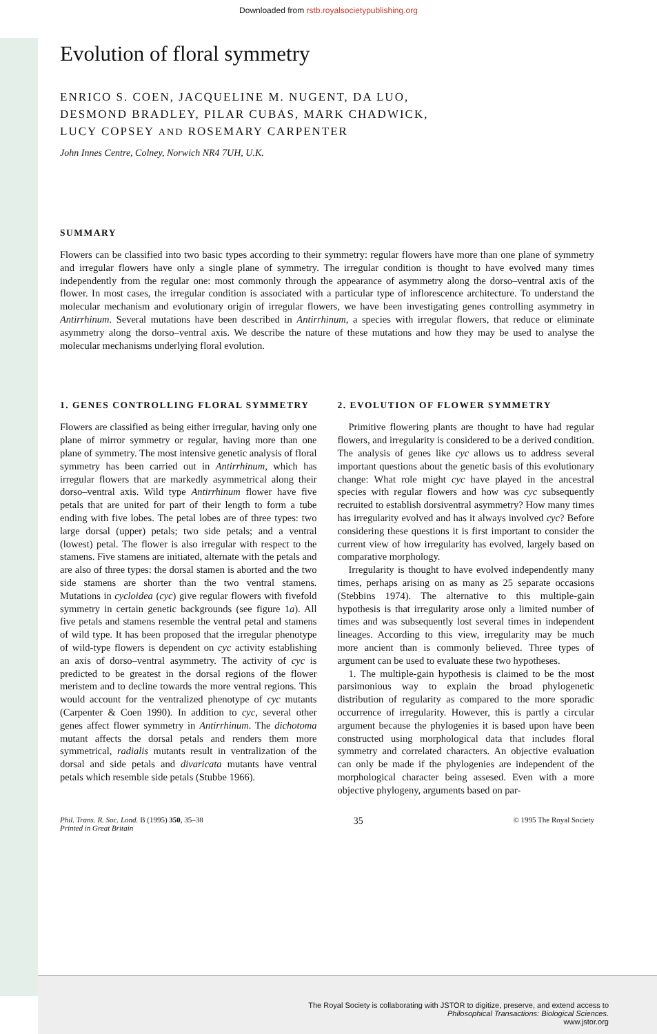Downloaded from rstb.royalsocietypublishing.org
Evolution of floral symmetry
ENRICO S. COEN, JACQUELINE M. NUGENT, DA LUO,
DESMOND BRADLEY, PILAR CUBAS, MARK CHADWICK,
LUCY COPSEY AND ROSEMARY CARPENTER
John Innes Centre, Colney, Norwich NR4 7UH, U.K.
SUMMARY
Flowers can be classified into two basic types according to their symmetry: regular flowers have more than one plane of symmetry and irregular flowers have only a single plane of symmetry. The irregular condition is thought to have evolved many times independently from the regular one: most commonly through the appearance of asymmetry along the dorso–ventral axis of the flower. In most cases, the irregular condition is associated with a particular type of inflorescence architecture. To understand the molecular mechanism and evolutionary origin of irregular flowers, we have been investigating genes controlling asymmetry in Antirrhinum. Several mutations have been described in Antirrhinum, a species with irregular flowers, that reduce or eliminate asymmetry along the dorso–ventral axis. We describe the nature of these mutations and how they may be used to analyse the molecular mechanisms underlying floral evolution.
1. GENES CONTROLLING FLORAL SYMMETRY
Flowers are classified as being either irregular, having only one plane of mirror symmetry or regular, having more than one plane of symmetry. The most intensive genetic analysis of floral symmetry has been carried out in Antirrhinum, which has irregular flowers that are markedly asymmetrical along their dorso–ventral axis. Wild type Antirrhinum flower have five petals that are united for part of their length to form a tube ending with five lobes. The petal lobes are of three types: two large dorsal (upper) petals; two side petals; and a ventral (lowest) petal. The flower is also irregular with respect to the stamens. Five stamens are initiated, alternate with the petals and are also of three types: the dorsal stamen is aborted and the two side stamens are shorter than the two ventral stamens. Mutations in cycloidea (cyc) give regular flowers with fivefold symmetry in certain genetic backgrounds (see figure 1a). All five petals and stamens resemble the ventral petal and stamens of wild type. It has been proposed that the irregular phenotype of wild-type flowers is dependent on cyc activity establishing an axis of dorso–ventral asymmetry. The activity of cyc is predicted to be greatest in the dorsal regions of the flower meristem and to decline towards the more ventral regions. This would account for the ventralized phenotype of cyc mutants (Carpenter & Coen 1990). In addition to cyc, several other genes affect flower symmetry in Antirrhinum. The dichotoma mutant affects the dorsal petals and renders them more symmetrical, radialis mutants result in ventralization of the dorsal and side petals and divaricata mutants have ventral petals which resemble side petals (Stubbe 1966).
2. EVOLUTION OF FLOWER SYMMETRY
Primitive flowering plants are thought to have had regular flowers, and irregularity is considered to be a derived condition. The analysis of genes like cyc allows us to address several important questions about the genetic basis of this evolutionary change: What role might cyc have played in the ancestral species with regular flowers and how was cyc subsequently recruited to establish dorsiventral asymmetry? How many times has irregularity evolved and has it always involved cyc? Before considering these questions it is first important to consider the current view of how irregularity has evolved, largely based on comparative morphology.
Irregularity is thought to have evolved independently many times, perhaps arising on as many as 25 separate occasions (Stebbins 1974). The alternative to this multiple-gain hypothesis is that irregularity arose only a limited number of times and was subsequently lost several times in independent lineages. According to this view, irregularity may be much more ancient than is commonly believed. Three types of argument can be used to evaluate these two hypotheses.
1. The multiple-gain hypothesis is claimed to be the most parsimonious way to explain the broad phylogenetic distribution of regularity as compared to the more sporadic occurrence of irregularity. However, this is partly a circular argument because the phylogenies it is based upon have been constructed using morphological data that includes floral symmetry and correlated characters. An objective evaluation can only be made if the phylogenies are independent of the morphological character being assesed. Even with a more objective phylogeny, arguments based on par-
Phil. Trans. R. Soc. Lond. B (1995) 350, 35–38
Printed in Great Britain
35
© 1995 The Royal Society
The Royal Society is collaborating with JSTOR to digitize, preserve, and extend access to
Philosophical Transactions: Biological Sciences.
www.jstor.org